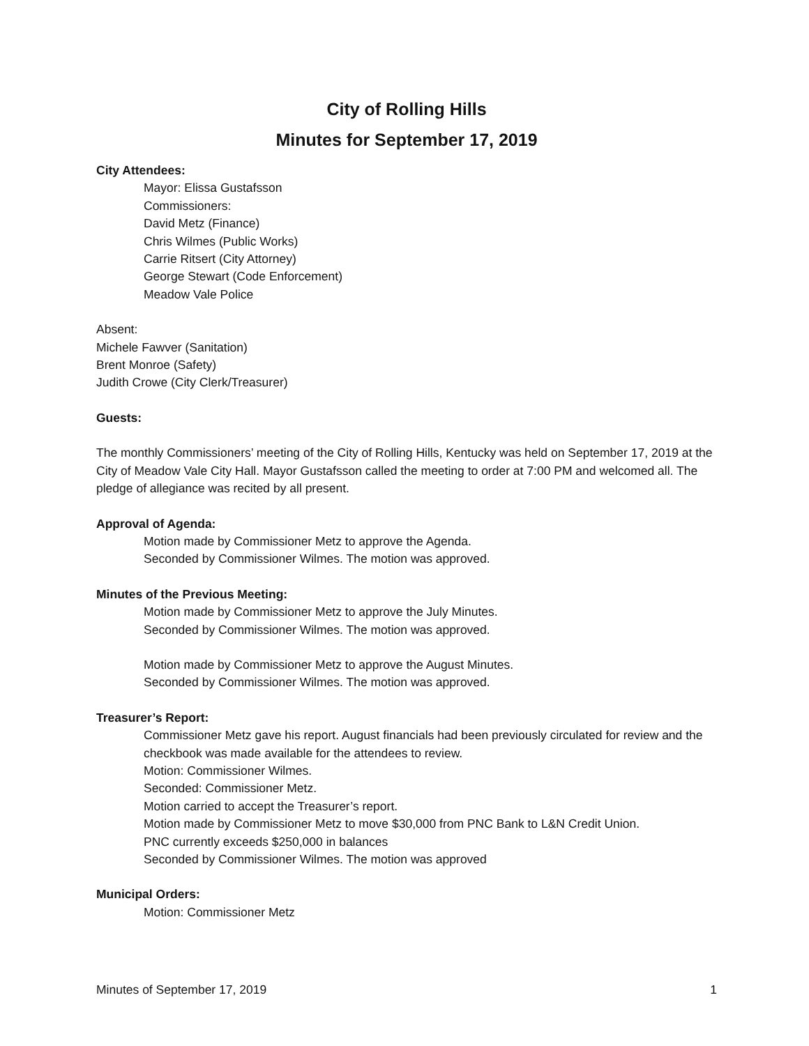City of Rolling Hills
Minutes for September 17, 2019
City Attendees:
Mayor: Elissa Gustafsson
Commissioners:
David Metz (Finance)
Chris Wilmes (Public Works)
Carrie Ritsert (City Attorney)
George Stewart (Code Enforcement)
Meadow Vale Police
Absent:
Michele Fawver (Sanitation)
Brent Monroe (Safety)
Judith Crowe (City Clerk/Treasurer)
Guests:
The monthly Commissioners’ meeting of the City of Rolling Hills, Kentucky was held on September 17, 2019 at the City of Meadow Vale City Hall. Mayor Gustafsson called the meeting to order at 7:00 PM and welcomed all. The pledge of allegiance was recited by all present.
Approval of Agenda:
Motion made by Commissioner Metz to approve the Agenda.
Seconded by Commissioner Wilmes. The motion was approved.
Minutes of the Previous Meeting:
Motion made by Commissioner Metz to approve the July Minutes.
Seconded by Commissioner Wilmes. The motion was approved.
Motion made by Commissioner Metz to approve the August Minutes.
Seconded by Commissioner Wilmes. The motion was approved.
Treasurer’s Report:
Commissioner Metz gave his report. August financials had been previously circulated for review and the checkbook was made available for the attendees to review.
Motion: Commissioner Wilmes.
Seconded: Commissioner Metz.
Motion carried to accept the Treasurer’s report.
Motion made by Commissioner Metz to move $30,000 from PNC Bank to L&N Credit Union.
PNC currently exceeds $250,000 in balances
Seconded by Commissioner Wilmes. The motion was approved
Municipal Orders:
Motion: Commissioner Metz
Minutes of September 17, 2019 1